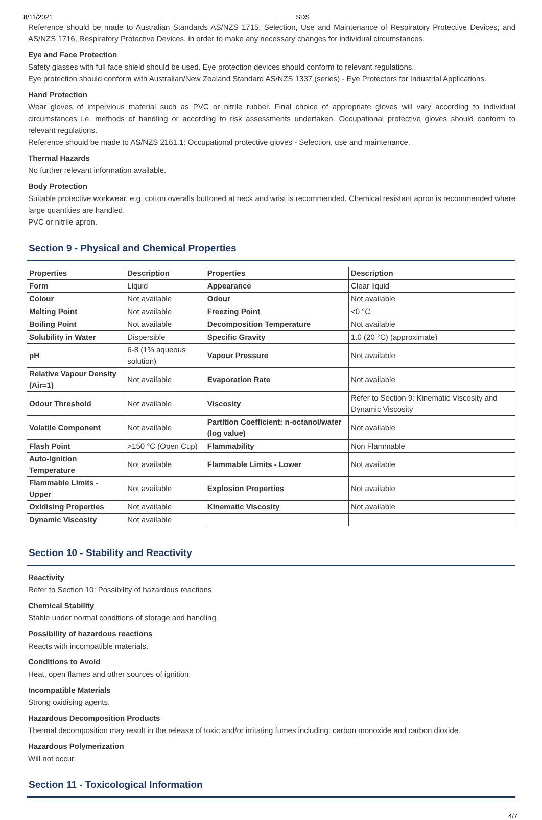8/11/2021 SDS
Reference should be made to Australian Standards AS/NZS 1715, Selection, Use and Maintenance of Respiratory Protective Devices; and AS/NZS 1716, Respiratory Protective Devices, in order to make any necessary changes for individual circumstances.
Eye and Face Protection
Safety glasses with full face shield should be used. Eye protection devices should conform to relevant regulations.
Eye protection should conform with Australian/New Zealand Standard AS/NZS 1337 (series) - Eye Protectors for Industrial Applications.
Hand Protection
Wear gloves of impervious material such as PVC or nitrile rubber. Final choice of appropriate gloves will vary according to individual circumstances i.e. methods of handling or according to risk assessments undertaken. Occupational protective gloves should conform to relevant regulations.
Reference should be made to AS/NZS 2161.1: Occupational protective gloves - Selection, use and maintenance.
Thermal Hazards
No further relevant information available.
Body Protection
Suitable protective workwear, e.g. cotton overalls buttoned at neck and wrist is recommended. Chemical resistant apron is recommended where large quantities are handled.
PVC or nitrile apron.
Section 9 - Physical and Chemical Properties
| Properties | Description | Properties | Description |
| --- | --- | --- | --- |
| Form | Liquid | Appearance | Clear liquid |
| Colour | Not available | Odour | Not available |
| Melting Point | Not available | Freezing Point | <0 °C |
| Boiling Point | Not available | Decomposition Temperature | Not available |
| Solubility in Water | Dispersible | Specific Gravity | 1.0 (20 °C) (approximate) |
| pH | 6-8 (1% aqueous solution) | Vapour Pressure | Not available |
| Relative Vapour Density (Air=1) | Not available | Evaporation Rate | Not available |
| Odour Threshold | Not available | Viscosity | Refer to Section 9: Kinematic Viscosity and Dynamic Viscosity |
| Volatile Component | Not available | Partition Coefficient: n-octanol/water (log value) | Not available |
| Flash Point | >150 °C (Open Cup) | Flammability | Non Flammable |
| Auto-Ignition Temperature | Not available | Flammable Limits - Lower | Not available |
| Flammable Limits - Upper | Not available | Explosion Properties | Not available |
| Oxidising Properties | Not available | Kinematic Viscosity | Not available |
| Dynamic Viscosity | Not available | | |
Section 10 - Stability and Reactivity
Reactivity
Refer to Section 10: Possibility of hazardous reactions
Chemical Stability
Stable under normal conditions of storage and handling.
Possibility of hazardous reactions
Reacts with incompatible materials.
Conditions to Avoid
Heat, open flames and other sources of ignition.
Incompatible Materials
Strong oxidising agents.
Hazardous Decomposition Products
Thermal decomposition may result in the release of toxic and/or irritating fumes including: carbon monoxide and carbon dioxide.
Hazardous Polymerization
Will not occur.
Section 11 - Toxicological Information
4/7